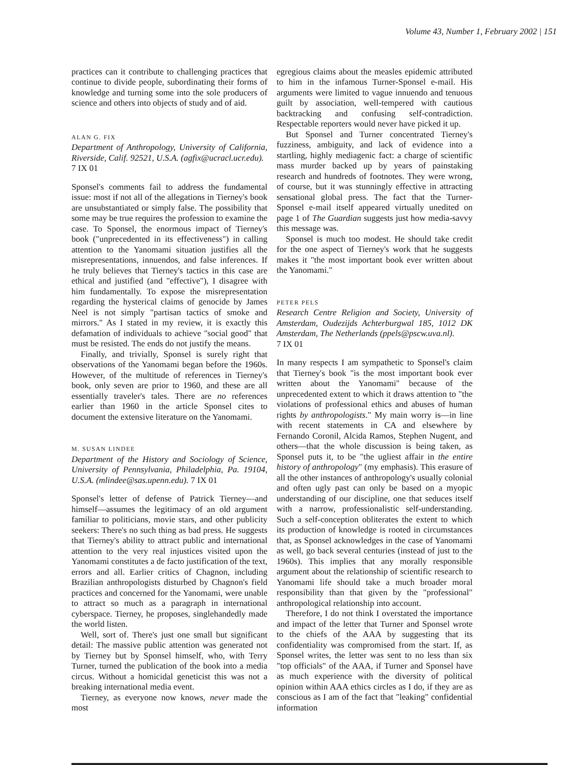Volume 43, Number 1, February 2002 | 151
practices can it contribute to challenging practices that continue to divide people, subordinating their forms of knowledge and turning some into the sole producers of science and others into objects of study and of aid.
ALAN G. FIX
Department of Anthropology, University of California, Riverside, Calif. 92521, U.S.A. (agfix@ucracl.ucr.edu).
7 IX 01
Sponsel's comments fail to address the fundamental issue: most if not all of the allegations in Tierney's book are unsubstantiated or simply false. The possibility that some may be true requires the profession to examine the case. To Sponsel, the enormous impact of Tierney's book ("unprecedented in its effectiveness") in calling attention to the Yanomami situation justifies all the misrepresentations, innuendos, and false inferences. If he truly believes that Tierney's tactics in this case are ethical and justified (and "effective"), I disagree with him fundamentally. To expose the misrepresentation regarding the hysterical claims of genocide by James Neel is not simply "partisan tactics of smoke and mirrors." As I stated in my review, it is exactly this defamation of individuals to achieve "social good" that must be resisted. The ends do not justify the means.
Finally, and trivially, Sponsel is surely right that observations of the Yanomami began before the 1960s. However, of the multitude of references in Tierney's book, only seven are prior to 1960, and these are all essentially traveler's tales. There are no references earlier than 1960 in the article Sponsel cites to document the extensive literature on the Yanomami.
M. SUSAN LINDEE
Department of the History and Sociology of Science, University of Pennsylvania, Philadelphia, Pa. 19104, U.S.A. (mlindee@sas.upenn.edu). 7 IX 01
Sponsel's letter of defense of Patrick Tierney—and himself—assumes the legitimacy of an old argument familiar to politicians, movie stars, and other publicity seekers: There's no such thing as bad press. He suggests that Tierney's ability to attract public and international attention to the very real injustices visited upon the Yanomami constitutes a de facto justification of the text, errors and all. Earlier critics of Chagnon, including Brazilian anthropologists disturbed by Chagnon's field practices and concerned for the Yanomami, were unable to attract so much as a paragraph in international cyberspace. Tierney, he proposes, singlehandedly made the world listen.
Well, sort of. There's just one small but significant detail: The massive public attention was generated not by Tierney but by Sponsel himself, who, with Terry Turner, turned the publication of the book into a media circus. Without a homicidal geneticist this was not a breaking international media event.
Tierney, as everyone now knows, never made the most
egregious claims about the measles epidemic attributed to him in the infamous Turner-Sponsel e-mail. His arguments were limited to vague innuendo and tenuous guilt by association, well-tempered with cautious backtracking and confusing self-contradiction. Respectable reporters would never have picked it up.
But Sponsel and Turner concentrated Tierney's fuzziness, ambiguity, and lack of evidence into a startling, highly mediagenic fact: a charge of scientific mass murder backed up by years of painstaking research and hundreds of footnotes. They were wrong, of course, but it was stunningly effective in attracting sensational global press. The fact that the Turner-Sponsel e-mail itself appeared virtually unedited on page 1 of The Guardian suggests just how media-savvy this message was.
Sponsel is much too modest. He should take credit for the one aspect of Tierney's work that he suggests makes it "the most important book ever written about the Yanomami."
PETER PELS
Research Centre Religion and Society, University of Amsterdam, Oudezijds Achterburgwal 185, 1012 DK Amsterdam, The Netherlands (ppels@pscw.uva.nl).
7 IX 01
In many respects I am sympathetic to Sponsel's claim that Tierney's book "is the most important book ever written about the Yanomami" because of the unprecedented extent to which it draws attention to "the violations of professional ethics and abuses of human rights by anthropologists." My main worry is—in line with recent statements in CA and elsewhere by Fernando Coronil, Alcida Ramos, Stephen Nugent, and others—that the whole discussion is being taken, as Sponsel puts it, to be "the ugliest affair in the entire history of anthropology" (my emphasis). This erasure of all the other instances of anthropology's usually colonial and often ugly past can only be based on a myopic understanding of our discipline, one that seduces itself with a narrow, professionalistic self-understanding. Such a self-conception obliterates the extent to which its production of knowledge is rooted in circumstances that, as Sponsel acknowledges in the case of Yanomami as well, go back several centuries (instead of just to the 1960s). This implies that any morally responsible argument about the relationship of scientific research to Yanomami life should take a much broader moral responsibility than that given by the "professional" anthropological relationship into account.
Therefore, I do not think I overstated the importance and impact of the letter that Turner and Sponsel wrote to the chiefs of the AAA by suggesting that its confidentiality was compromised from the start. If, as Sponsel writes, the letter was sent to no less than six "top officials" of the AAA, if Turner and Sponsel have as much experience with the diversity of political opinion within AAA ethics circles as I do, if they are as conscious as I am of the fact that "leaking" confidential information